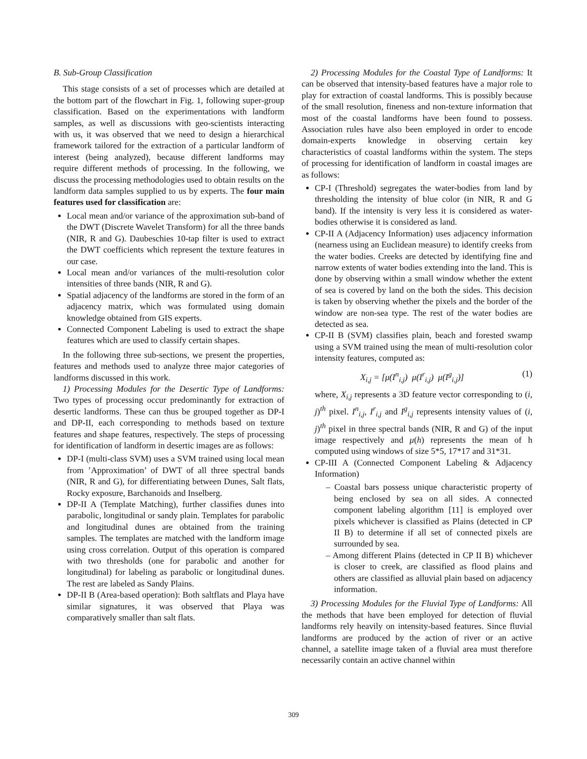B. Sub-Group Classification
This stage consists of a set of processes which are detailed at the bottom part of the flowchart in Fig. 1, following super-group classification. Based on the experimentations with landform samples, as well as discussions with geo-scientists interacting with us, it was observed that we need to design a hierarchical framework tailored for the extraction of a particular landform of interest (being analyzed), because different landforms may require different methods of processing. In the following, we discuss the processing methodologies used to obtain results on the landform data samples supplied to us by experts. The four main features used for classification are:
Local mean and/or variance of the approximation sub-band of the DWT (Discrete Wavelet Transform) for all the three bands (NIR, R and G). Daubeschies 10-tap filter is used to extract the DWT coefficients which represent the texture features in our case.
Local mean and/or variances of the multi-resolution color intensities of three bands (NIR, R and G).
Spatial adjacency of the landforms are stored in the form of an adjacency matrix, which was formulated using domain knowledge obtained from GIS experts.
Connected Component Labeling is used to extract the shape features which are used to classify certain shapes.
In the following three sub-sections, we present the properties, features and methods used to analyze three major categories of landforms discussed in this work.
1) Processing Modules for the Desertic Type of Landforms: Two types of processing occur predominantly for extraction of desertic landforms. These can thus be grouped together as DP-I and DP-II, each corresponding to methods based on texture features and shape features, respectively. The steps of processing for identification of landform in desertic images are as follows:
DP-I (multi-class SVM) uses a SVM trained using local mean from ’Approximation’ of DWT of all three spectral bands (NIR, R and G), for differentiating between Dunes, Salt flats, Rocky exposure, Barchanoids and Inselberg.
DP-II A (Template Matching), further classifies dunes into parabolic, longitudinal or sandy plain. Templates for parabolic and longitudinal dunes are obtained from the training samples. The templates are matched with the landform image using cross correlation. Output of this operation is compared with two thresholds (one for parabolic and another for longitudinal) for labeling as parabolic or longitudinal dunes. The rest are labeled as Sandy Plains.
DP-II B (Area-based operation): Both saltflats and Playa have similar signatures, it was observed that Playa was comparatively smaller than salt flats.
2) Processing Modules for the Coastal Type of Landforms: It can be observed that intensity-based features have a major role to play for extraction of coastal landforms. This is possibly because of the small resolution, fineness and non-texture information that most of the coastal landforms have been found to possess. Association rules have also been employed in order to encode domain-experts knowledge in observing certain key characteristics of coastal landforms within the system. The steps of processing for identification of landform in coastal images are as follows:
CP-I (Threshold) segregates the water-bodies from land by thresholding the intensity of blue color (in NIR, R and G band). If the intensity is very less it is considered as water-bodies otherwise it is considered as land.
CP-II A (Adjacency Information) uses adjacency information (nearness using an Euclidean measure) to identify creeks from the water bodies. Creeks are detected by identifying fine and narrow extents of water bodies extending into the land. This is done by observing within a small window whether the extent of sea is covered by land on the both the sides. This decision is taken by observing whether the pixels and the border of the window are non-sea type. The rest of the water bodies are detected as sea.
CP-II B (SVM) classifies plain, beach and forested swamp using a SVM trained using the mean of multi-resolution color intensity features, computed as:
X<sub>i,j</sub> = [μ(I<sup>n</sup><sub>i,j</sub>) μ(I<sup>r</sup><sub>i,j</sub>) μ(I<sup>g</sup><sub>i,j</sub>)] (1)
where, X<sub>i,j</sub> represents a 3D feature vector corresponding to (i, j)<sup>th</sup> pixel. I<sup>n</sup><sub>i,j</sub>, I<sup>r</sup><sub>i,j</sub> and I<sup>g</sup><sub>i,j</sub> represents intensity values of (i, j)<sup>th</sup> pixel in three spectral bands (NIR, R and G) of the input image respectively and μ(h) represents the mean of h computed using windows of size 5*5, 17*17 and 31*31.
CP-III A (Connected Component Labeling & Adjacency Information)
– Coastal bars possess unique characteristic property of being enclosed by sea on all sides. A connected component labeling algorithm [11] is employed over pixels whichever is classified as Plains (detected in CP II B) to determine if all set of connected pixels are surrounded by sea.
– Among different Plains (detected in CP II B) whichever is closer to creek, are classified as flood plains and others are classified as alluvial plain based on adjacency information.
3) Processing Modules for the Fluvial Type of Landforms: All the methods that have been employed for detection of fluvial landforms rely heavily on intensity-based features. Since fluvial landforms are produced by the action of river or an active channel, a satellite image taken of a fluvial area must therefore necessarily contain an active channel within
309